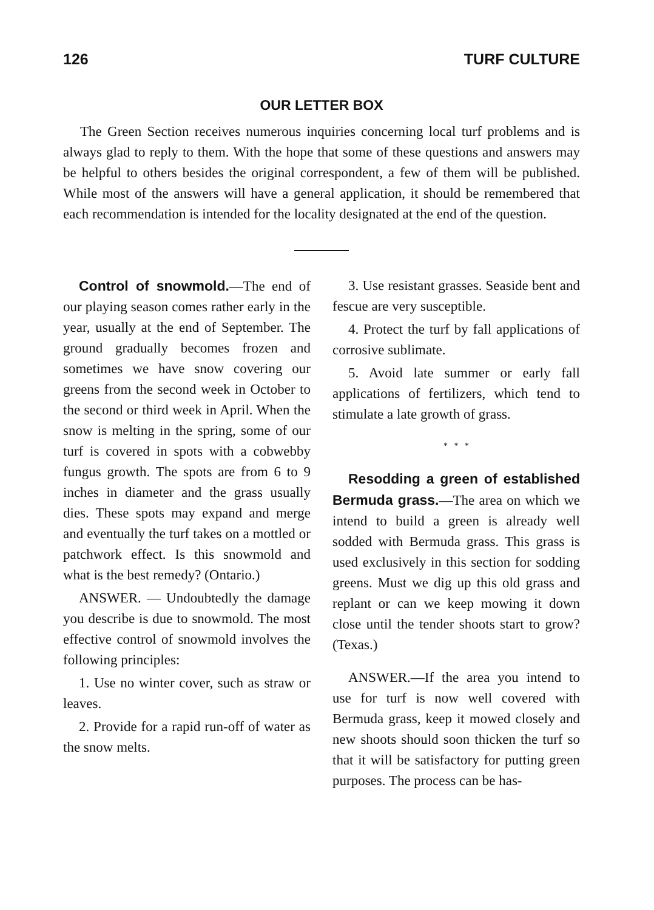126 TURF CULTURE
OUR LETTER BOX
The Green Section receives numerous inquiries concerning local turf problems and is always glad to reply to them. With the hope that some of these questions and answers may be helpful to others besides the original correspondent, a few of them will be published. While most of the answers will have a general application, it should be remembered that each recommendation is intended for the locality designated at the end of the question.
Control of snowmold.—The end of our playing season comes rather early in the year, usually at the end of September. The ground gradually becomes frozen and sometimes we have snow covering our greens from the second week in October to the second or third week in April. When the snow is melting in the spring, some of our turf is covered in spots with a cobwebby fungus growth. The spots are from 6 to 9 inches in diameter and the grass usually dies. These spots may expand and merge and eventually the turf takes on a mottled or patchwork effect. Is this snowmold and what is the best remedy? (Ontario.)
ANSWER. — Undoubtedly the damage you describe is due to snowmold. The most effective control of snowmold involves the following principles:
1. Use no winter cover, such as straw or leaves.
2. Provide for a rapid run-off of water as the snow melts.
3. Use resistant grasses. Seaside bent and fescue are very susceptible.
4. Protect the turf by fall applications of corrosive sublimate.
5. Avoid late summer or early fall applications of fertilizers, which tend to stimulate a late growth of grass.
* * *
Resodding a green of established Bermuda grass.—The area on which we intend to build a green is already well sodded with Bermuda grass. This grass is used exclusively in this section for sodding greens. Must we dig up this old grass and replant or can we keep mowing it down close until the tender shoots start to grow? (Texas.)
ANSWER.—If the area you intend to use for turf is now well covered with Bermuda grass, keep it mowed closely and new shoots should soon thicken the turf so that it will be satisfactory for putting green purposes. The process can be has-